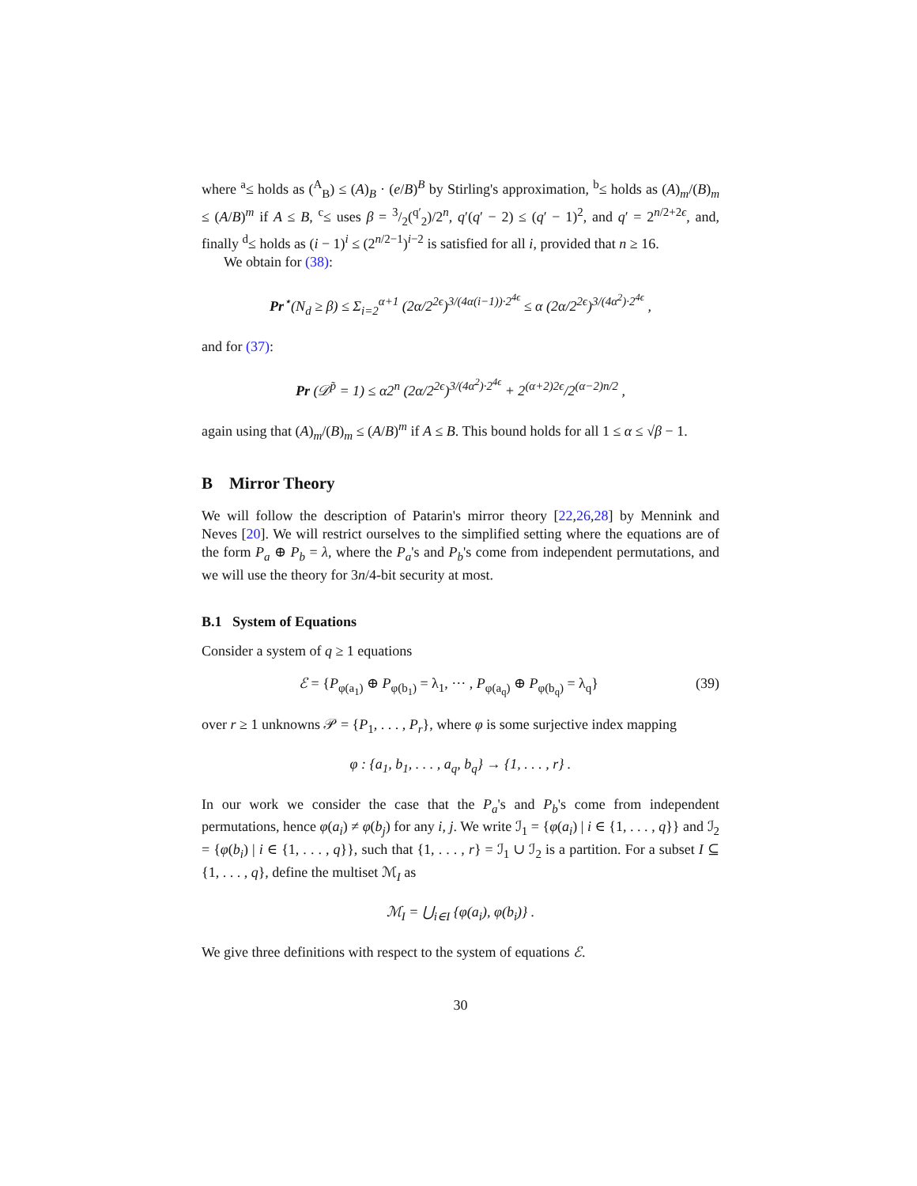where <sup>a</sup>≤ holds as (<sup>A</sup><sub>B</sub>) ≤ (A)<sub>B</sub> · (e/B)<sup>B</sup> by Stirling's approximation, <sup>b</sup>≤ holds as (A)<sub>m</sub>/(B)<sub>m</sub> ≤ (A/B)<sup>m</sup> if A ≤ B, <sup>c</sup>≤ uses β = 3/2(<sup>q′</sup><sub>2</sub>)/2<sup>n</sup>, q′(q′ − 2) ≤ (q′ − 1)<sup>2</sup>, and q′ = 2<sup>n/2+2ϵ</sup>, and, finally <sup>d</sup>≤ holds as (i − 1)<sup>i</sup> ≤ (2<sup>n/2−1</sup>)<sup>i−2</sup> is satisfied for all i, provided that n ≥ 16.
We obtain for (38):
Pr<sup>⋆</sup>(N<sub>d</sub> ≥ β) ≤ Σ<sub>i=2</sub><sup>α+1</sup> (2α/2<sup>2ϵ</sup>)<sup>3/(4α(i−1))·2<sup>4ϵ</sup></sup> ≤ α (2α/2<sup>2ϵ</sup>)<sup>3/(4α<sup>2</sup>)·2<sup>4ϵ</sup></sup> ,
and for (37):
Pr (𝒟<sup>p̃</sup> = 1) ≤ α2<sup>n</sup> (2α/2<sup>2ϵ</sup>)<sup>3/(4α<sup>2</sup>)·2<sup>4ϵ</sup></sup> + 2<sup>(α+2)2ϵ</sup>/2<sup>(α−2)n/2</sup> ,
again using that (A)<sub>m</sub>/(B)<sub>m</sub> ≤ (A/B)<sup>m</sup> if A ≤ B. This bound holds for all 1 ≤ α ≤ √β − 1.
B Mirror Theory
We will follow the description of Patarin's mirror theory [22,26,28] by Mennink and Neves [20]. We will restrict ourselves to the simplified setting where the equations are of the form P<sub>a</sub> ⊕ P<sub>b</sub> = λ, where the P<sub>a</sub>'s and P<sub>b</sub>'s come from independent permutations, and we will use the theory for 3n/4-bit security at most.
B.1 System of Equations
Consider a system of q ≥ 1 equations
ℰ = {P<sub>φ(a<sub>1</sub>)</sub> ⊕ P<sub>φ(b<sub>1</sub>)</sub> = λ<sub>1</sub>, ··· , P<sub>φ(a<sub>q</sub>)</sub> ⊕ P<sub>φ(b<sub>q</sub>)</sub> = λ<sub>q</sub>} (39)
over r ≥ 1 unknowns 𝒫 = {P<sub>1</sub>, . . . , P<sub>r</sub>}, where φ is some surjective index mapping
φ : {a<sub>1</sub>, b<sub>1</sub>, . . . , a<sub>q</sub>, b<sub>q</sub>} → {1, . . . , r} .
In our work we consider the case that the P<sub>a</sub>'s and P<sub>b</sub>'s come from independent permutations, hence φ(a<sub>i</sub>) ≠ φ(b<sub>j</sub>) for any i, j. We write ℐ<sub>1</sub> = {φ(a<sub>i</sub>) | i ∈ {1, . . . , q}} and ℐ<sub>2</sub> = {φ(b<sub>i</sub>) | i ∈ {1, . . . , q}}, such that {1, . . . , r} = ℐ<sub>1</sub> ∪ ℐ<sub>2</sub> is a partition. For a subset I ⊆ {1, . . . , q}, define the multiset ℳ<sub>I</sub> as
ℳ<sub>I</sub> = ⋃<sub>i∈I</sub> {φ(a<sub>i</sub>), φ(b<sub>i</sub>)} .
We give three definitions with respect to the system of equations ℰ.
30